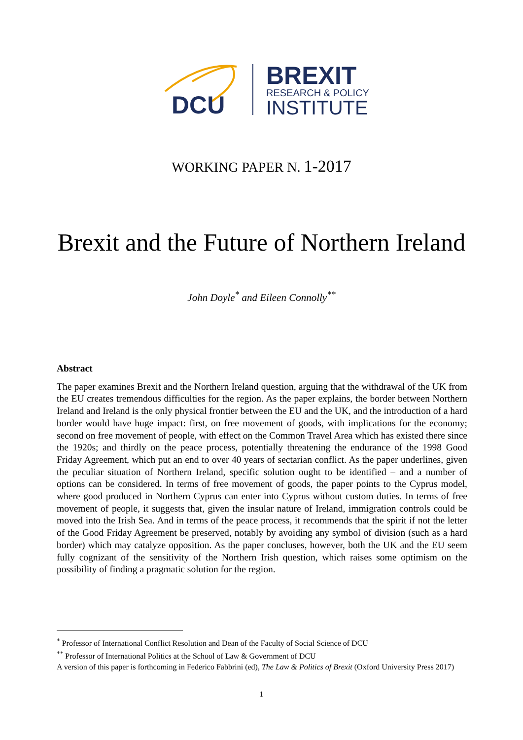DCU
BREXIT
RESEARCH & POLICY
INSTITUTE
WORKING PAPER N. 1-2017
Brexit and the Future of Northern Ireland
John Doyle<sup>*</sup> and Eileen Connolly<sup>**</sup>
Abstract
The paper examines Brexit and the Northern Ireland question, arguing that the withdrawal of the UK from the EU creates tremendous difficulties for the region. As the paper explains, the border between Northern Ireland and Ireland is the only physical frontier between the EU and the UK, and the introduction of a hard border would have huge impact: first, on free movement of goods, with implications for the economy; second on free movement of people, with effect on the Common Travel Area which has existed there since the 1920s; and thirdly on the peace process, potentially threatening the endurance of the 1998 Good Friday Agreement, which put an end to over 40 years of sectarian conflict. As the paper underlines, given the peculiar situation of Northern Ireland, specific solution ought to be identified – and a number of options can be considered. In terms of free movement of goods, the paper points to the Cyprus model, where good produced in Northern Cyprus can enter into Cyprus without custom duties. In terms of free movement of people, it suggests that, given the insular nature of Ireland, immigration controls could be moved into the Irish Sea. And in terms of the peace process, it recommends that the spirit if not the letter of the Good Friday Agreement be preserved, notably by avoiding any symbol of division (such as a hard border) which may catalyze opposition. As the paper concluses, however, both the UK and the EU seem fully cognizant of the sensitivity of the Northern Irish question, which raises some optimism on the possibility of finding a pragmatic solution for the region.
<sup>*</sup> Professor of International Conflict Resolution and Dean of the Faculty of Social Science of DCU
<sup>**</sup> Professor of International Politics at the School of Law & Government of DCU
A version of this paper is forthcoming in Federico Fabbrini (ed), The Law & Politics of Brexit (Oxford University Press 2017)
1